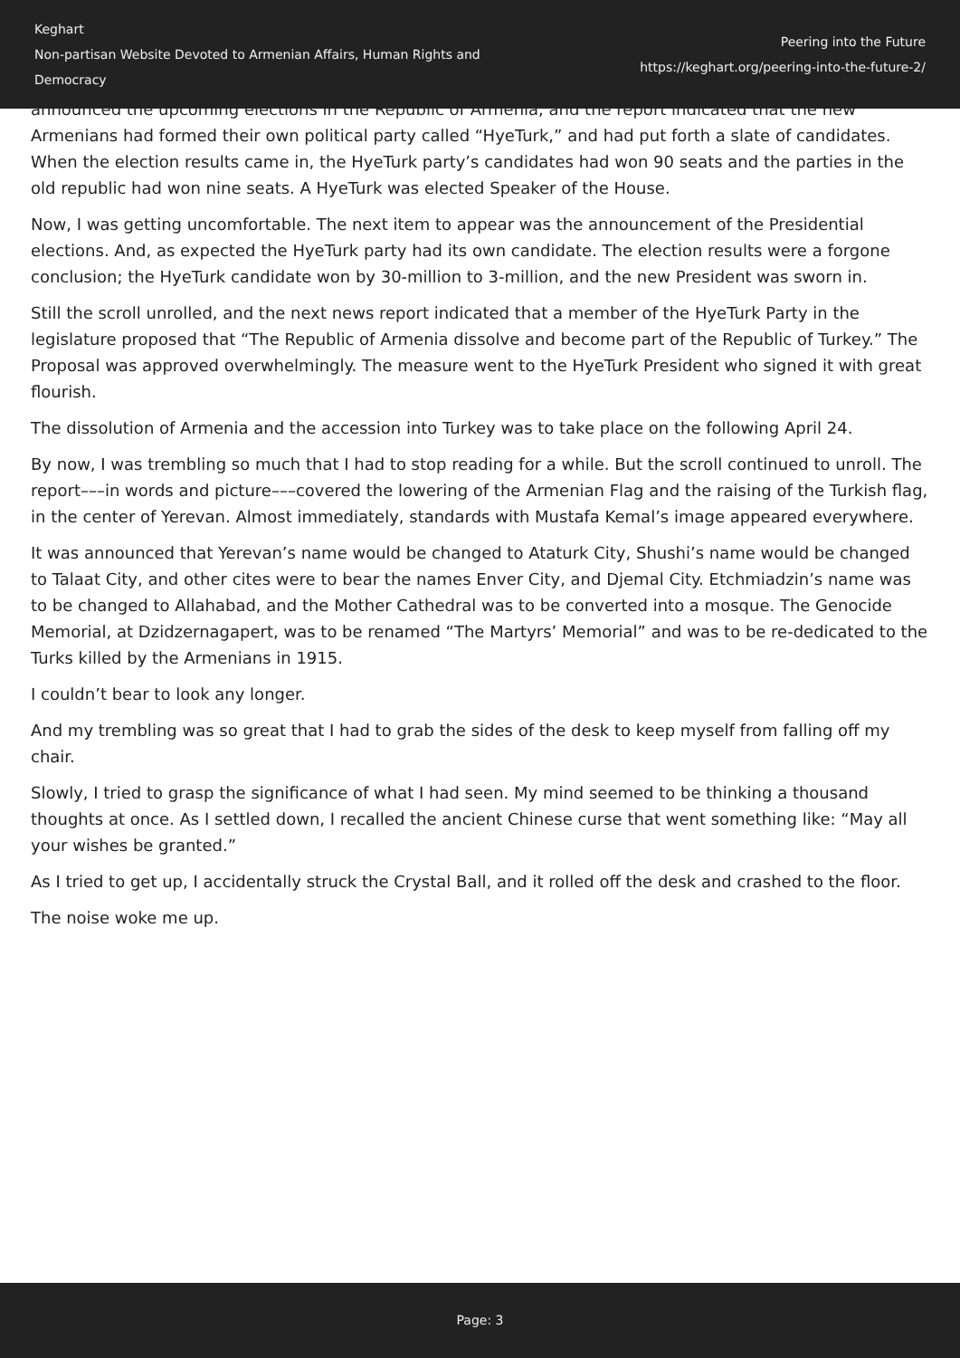Keghart
Non-partisan Website Devoted to Armenian Affairs, Human Rights and Democracy
Peering into the Future
https://keghart.org/peering-into-the-future-2/
announced the upcoming elections in the Republic of Armenia, and the report indicated that the new Armenians had formed their own political party called “HyeTurk,” and had put forth a slate of candidates. When the election results came in, the HyeTurk party’s candidates had won 90 seats and the parties in the old republic had won nine seats. A HyeTurk was elected Speaker of the House.
Now, I was getting uncomfortable. The next item to appear was the announcement of the Presidential elections. And, as expected the HyeTurk party had its own candidate. The election results were a forgone conclusion; the HyeTurk candidate won by 30-million to 3-million, and the new President was sworn in.
Still the scroll unrolled, and the next news report indicated that a member of the HyeTurk Party in the legislature proposed that “The Republic of Armenia dissolve and become part of the Republic of Turkey.” The Proposal was approved overwhelmingly. The measure went to the HyeTurk President who signed it with great flourish.
The dissolution of Armenia and the accession into Turkey was to take place on the following April 24.
By now, I was trembling so much that I had to stop reading for a while. But the scroll continued to unroll. The report–––in words and picture–––covered the lowering of the Armenian Flag and the raising of the Turkish flag, in the center of Yerevan. Almost immediately, standards with Mustafa Kemal’s image appeared everywhere.
It was announced that Yerevan’s name would be changed to Ataturk City, Shushi’s name would be changed to Talaat City, and other cites were to bear the names Enver City, and Djemal City. Etchmiadzin’s name was to be changed to Allahabad, and the Mother Cathedral was to be converted into a mosque. The Genocide Memorial, at Dzidzernagapert, was to be renamed “The Martyrs’ Memorial” and was to be re-dedicated to the Turks killed by the Armenians in 1915.
I couldn’t bear to look any longer.
And my trembling was so great that I had to grab the sides of the desk to keep myself from falling off my chair.
Slowly, I tried to grasp the significance of what I had seen. My mind seemed to be thinking a thousand thoughts at once. As I settled down, I recalled the ancient Chinese curse that went something like: “May all your wishes be granted.”
As I tried to get up, I accidentally struck the Crystal Ball, and it rolled off the desk and crashed to the floor.
The noise woke me up.
Page: 3